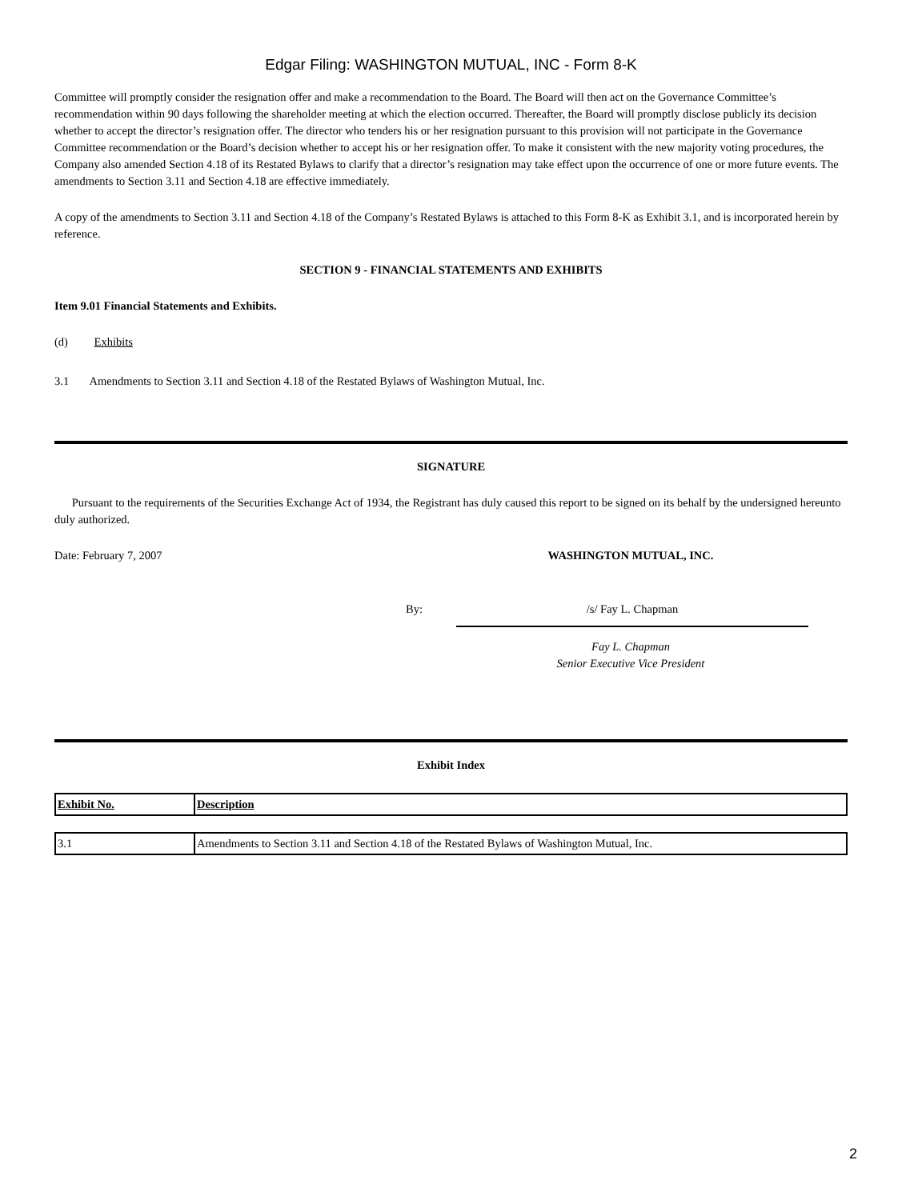Edgar Filing: WASHINGTON MUTUAL, INC - Form 8-K
Committee will promptly consider the resignation offer and make a recommendation to the Board. The Board will then act on the Governance Committee’s recommendation within 90 days following the shareholder meeting at which the election occurred. Thereafter, the Board will promptly disclose publicly its decision whether to accept the director’s resignation offer. The director who tenders his or her resignation pursuant to this provision will not participate in the Governance Committee recommendation or the Board’s decision whether to accept his or her resignation offer. To make it consistent with the new majority voting procedures, the Company also amended Section 4.18 of its Restated Bylaws to clarify that a director’s resignation may take effect upon the occurrence of one or more future events. The amendments to Section 3.11 and Section 4.18 are effective immediately.
A copy of the amendments to Section 3.11 and Section 4.18 of the Company’s Restated Bylaws is attached to this Form 8-K as Exhibit 3.1, and is incorporated herein by reference.
SECTION 9 - FINANCIAL STATEMENTS AND EXHIBITS
Item 9.01 Financial Statements and Exhibits.
(d) Exhibits
3.1 Amendments to Section 3.11 and Section 4.18 of the Restated Bylaws of Washington Mutual, Inc.
SIGNATURE
Pursuant to the requirements of the Securities Exchange Act of 1934, the Registrant has duly caused this report to be signed on its behalf by the undersigned hereunto duly authorized.
Date: February 7, 2007 WASHINGTON MUTUAL, INC.
By: /s/ Fay L. Chapman
Fay L. Chapman
Senior Executive Vice President
Exhibit Index
| Exhibit No. | Description |
| 3.1 | Amendments to Section 3.11 and Section 4.18 of the Restated Bylaws of Washington Mutual, Inc. |
2